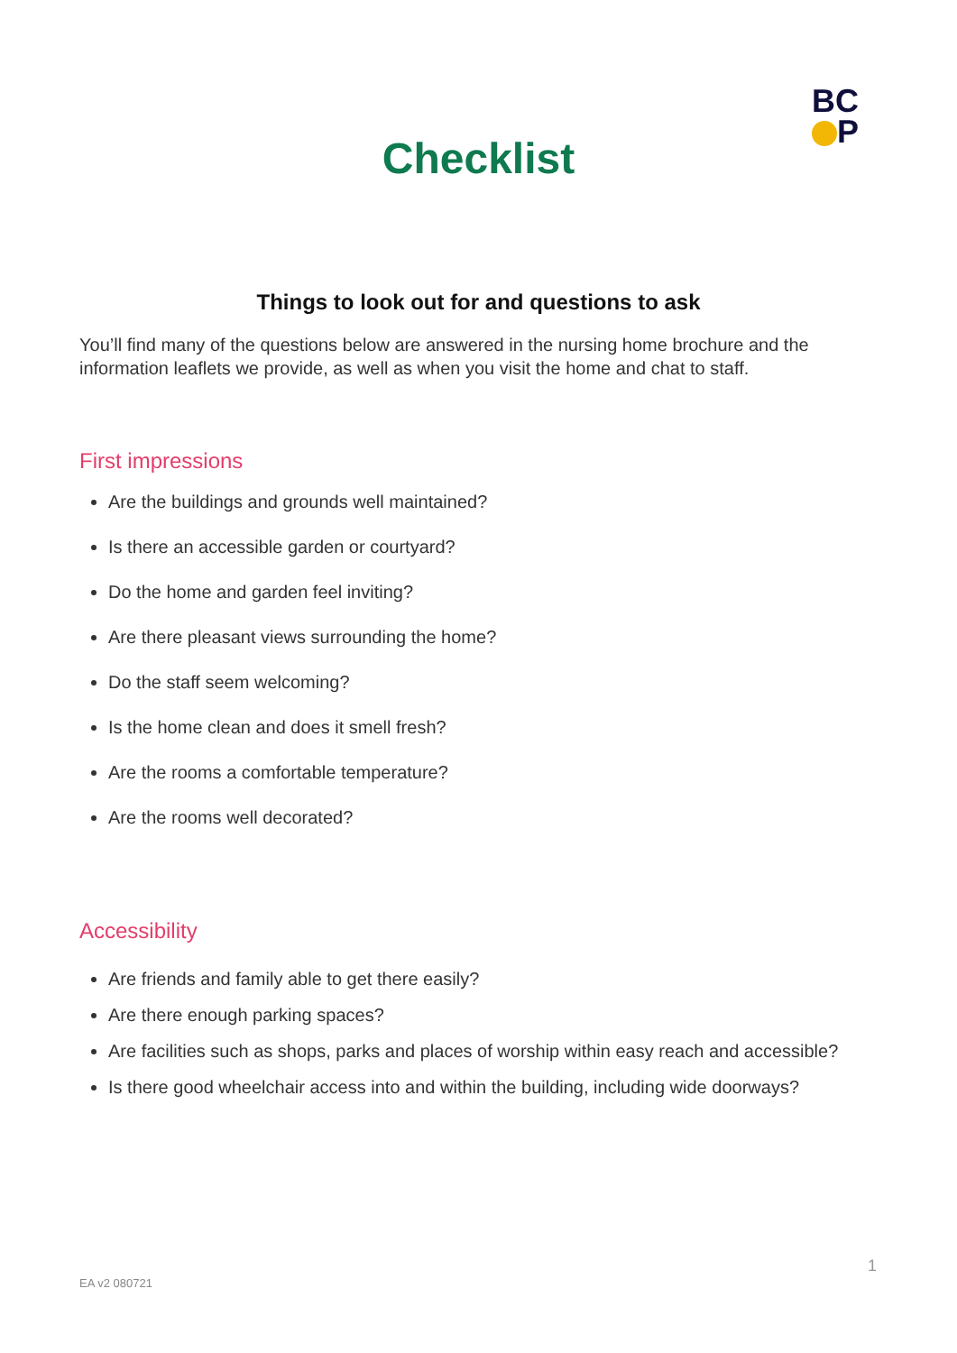BC
P
Checklist
Things to look out for and questions to ask
You’ll find many of the questions below are answered in the nursing home brochure and the information leaflets we provide, as well as when you visit the home and chat to staff.
First impressions
Are the buildings and grounds well maintained?
Is there an accessible garden or courtyard?
Do the home and garden feel inviting?
Are there pleasant views surrounding the home?
Do the staff seem welcoming?
Is the home clean and does it smell fresh?
Are the rooms a comfortable temperature?
Are the rooms well decorated?
Accessibility
Are friends and family able to get there easily?
Are there enough parking spaces?
Are facilities such as shops, parks and places of worship within easy reach and accessible?
Is there good wheelchair access into and within the building, including wide doorways?
1
EA v2 080721